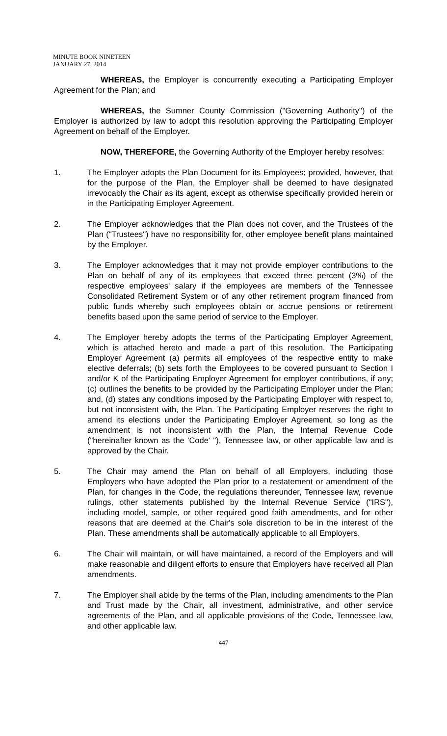MINUTE BOOK NINETEEN
JANUARY 27, 2014
WHEREAS, the Employer is concurrently executing a Participating Employer Agreement for the Plan; and
WHEREAS, the Sumner County Commission ("Governing Authority") of the Employer is authorized by law to adopt this resolution approving the Participating Employer Agreement on behalf of the Employer.
NOW, THEREFORE, the Governing Authority of the Employer hereby resolves:
1. The Employer adopts the Plan Document for its Employees; provided, however, that for the purpose of the Plan, the Employer shall be deemed to have designated irrevocably the Chair as its agent, except as otherwise specifically provided herein or in the Participating Employer Agreement.
2. The Employer acknowledges that the Plan does not cover, and the Trustees of the Plan ("Trustees") have no responsibility for, other employee benefit plans maintained by the Employer.
3. The Employer acknowledges that it may not provide employer contributions to the Plan on behalf of any of its employees that exceed three percent (3%) of the respective employees' salary if the employees are members of the Tennessee Consolidated Retirement System or of any other retirement program financed from public funds whereby such employees obtain or accrue pensions or retirement benefits based upon the same period of service to the Employer.
4. The Employer hereby adopts the terms of the Participating Employer Agreement, which is attached hereto and made a part of this resolution. The Participating Employer Agreement (a) permits all employees of the respective entity to make elective deferrals; (b) sets forth the Employees to be covered pursuant to Section I and/or K of the Participating Employer Agreement for employer contributions, if any; (c) outlines the benefits to be provided by the Participating Employer under the Plan; and, (d) states any conditions imposed by the Participating Employer with respect to, but not inconsistent with, the Plan. The Participating Employer reserves the right to amend its elections under the Participating Employer Agreement, so long as the amendment is not inconsistent with the Plan, the Internal Revenue Code ("hereinafter known as the 'Code' "), Tennessee law, or other applicable law and is approved by the Chair.
5. The Chair may amend the Plan on behalf of all Employers, including those Employers who have adopted the Plan prior to a restatement or amendment of the Plan, for changes in the Code, the regulations thereunder, Tennessee law, revenue rulings, other statements published by the Internal Revenue Service ("IRS"), including model, sample, or other required good faith amendments, and for other reasons that are deemed at the Chair's sole discretion to be in the interest of the Plan. These amendments shall be automatically applicable to all Employers.
6. The Chair will maintain, or will have maintained, a record of the Employers and will make reasonable and diligent efforts to ensure that Employers have received all Plan amendments.
7. The Employer shall abide by the terms of the Plan, including amendments to the Plan and Trust made by the Chair, all investment, administrative, and other service agreements of the Plan, and all applicable provisions of the Code, Tennessee law, and other applicable law.
447